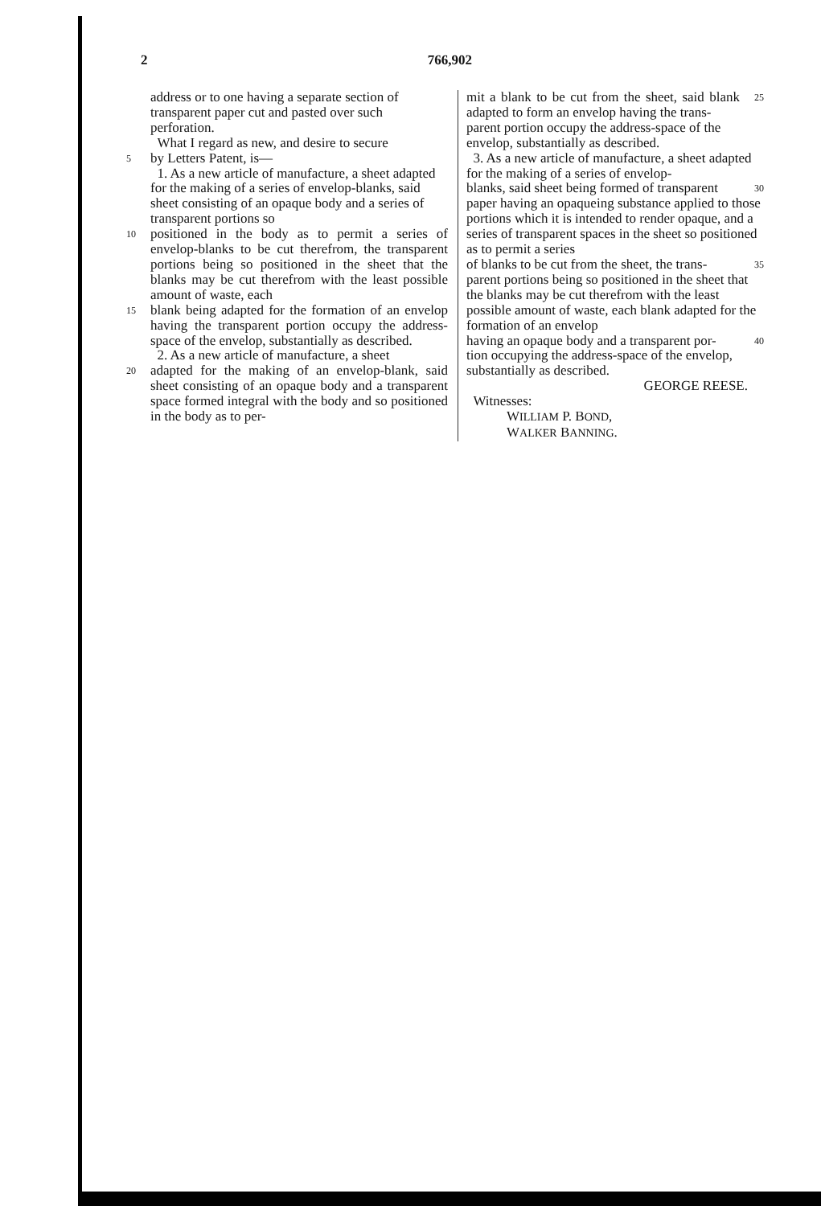2 766,902
address or to one having a separate section of transparent paper cut and pasted over such perforation.
What I regard as new, and desire to secure
5 by Letters Patent, is—
1. As a new article of manufacture, a sheet adapted for the making of a series of envelop-blanks, said sheet consisting of an opaque body and a series of transparent portions so
10 positioned in the body as to permit a series of envelop-blanks to be cut therefrom, the transparent portions being so positioned in the sheet that the blanks may be cut therefrom with the least possible amount of waste, each
15 blank being adapted for the formation of an envelop having the transparent portion occupy the address-space of the envelop, substantially as described.
2. As a new article of manufacture, a sheet
20 adapted for the making of an envelop-blank, said sheet consisting of an opaque body and a transparent space formed integral with the body and so positioned in the body as to per-
mit a blank to be cut from the sheet, said blank adapted to form an envelop having the trans- 25
parent portion occupy the address-space of the envelop, substantially as described.
3. As a new article of manufacture, a sheet adapted for the making of a series of envelop-
blanks, said sheet being formed of transparent 30
paper having an opaqueing substance applied to those portions which it is intended to render opaque, and a series of transparent spaces in the sheet so positioned as to permit a series
of blanks to be cut from the sheet, the trans- 35
parent portions being so positioned in the sheet that the blanks may be cut therefrom with the least possible amount of waste, each blank adapted for the formation of an envelop
having an opaque body and a transparent por- 40
tion occupying the address-space of the envelop, substantially as described.
GEORGE REESE.
Witnesses:
WILLIAM P. BOND,
WALKER BANNING.